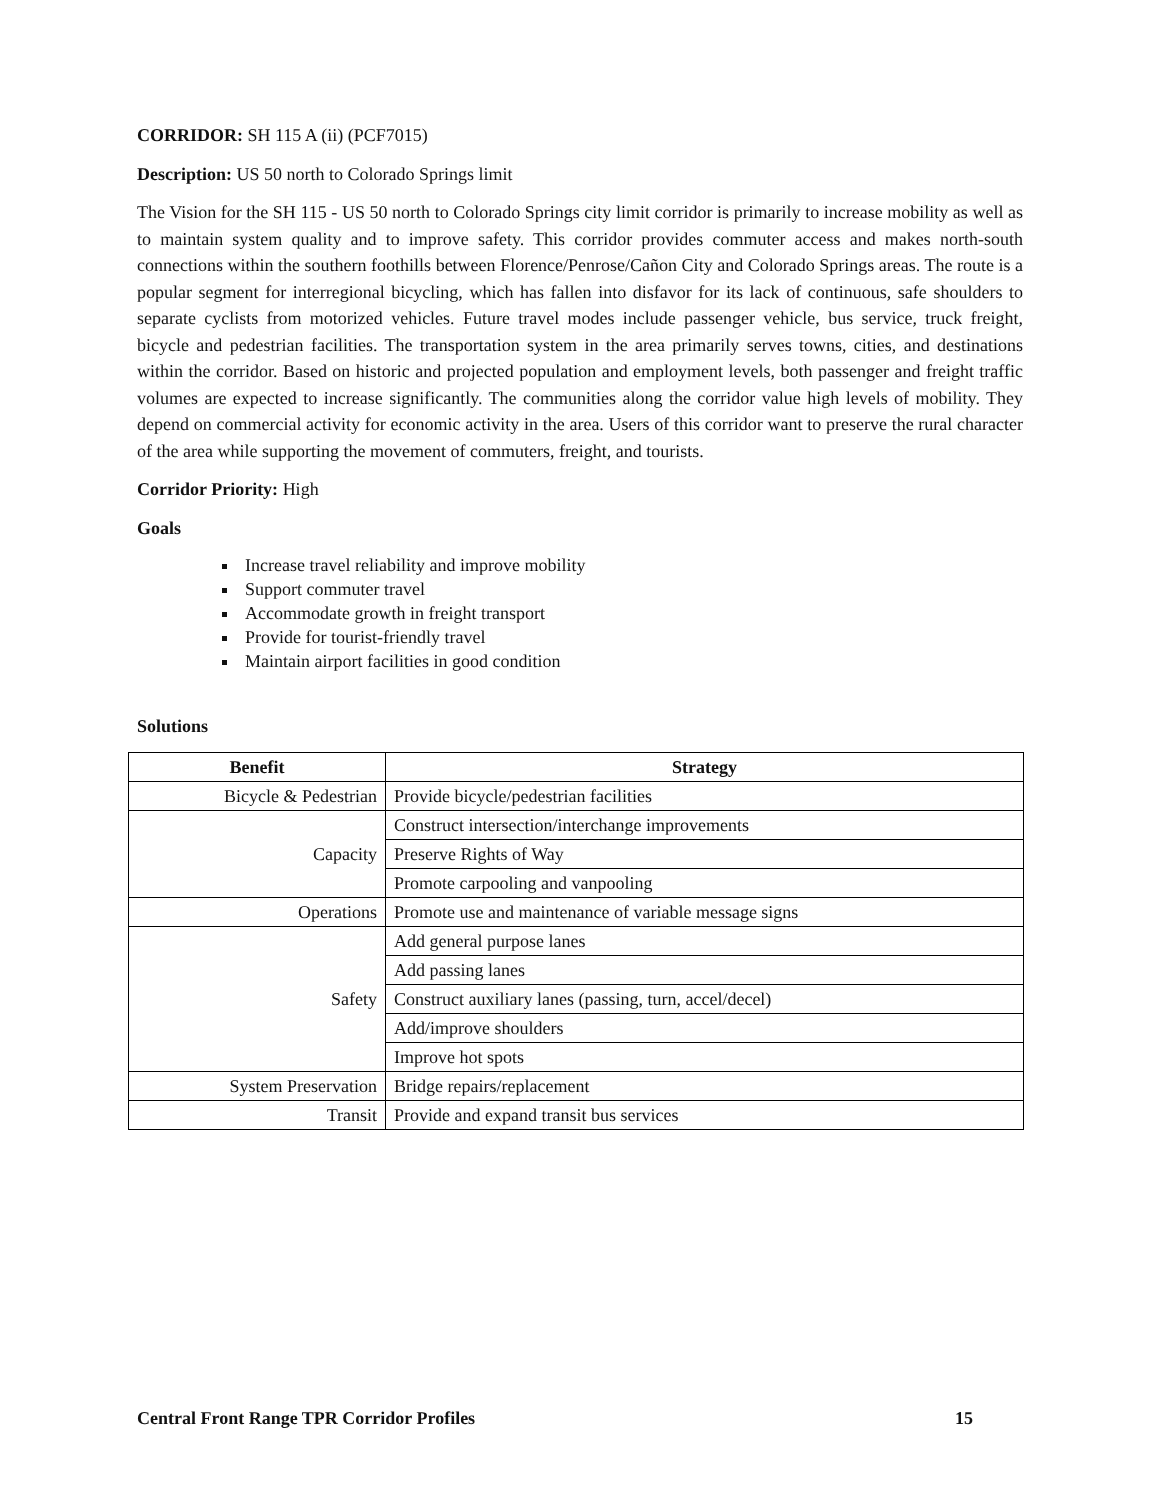CORRIDOR: SH 115 A (ii) (PCF7015)
Description: US 50 north to Colorado Springs limit
The Vision for the SH 115 - US 50 north to Colorado Springs city limit corridor is primarily to increase mobility as well as to maintain system quality and to improve safety. This corridor provides commuter access and makes north-south connections within the southern foothills between Florence/Penrose/Cañon City and Colorado Springs areas. The route is a popular segment for interregional bicycling, which has fallen into disfavor for its lack of continuous, safe shoulders to separate cyclists from motorized vehicles. Future travel modes include passenger vehicle, bus service, truck freight, bicycle and pedestrian facilities. The transportation system in the area primarily serves towns, cities, and destinations within the corridor. Based on historic and projected population and employment levels, both passenger and freight traffic volumes are expected to increase significantly. The communities along the corridor value high levels of mobility. They depend on commercial activity for economic activity in the area. Users of this corridor want to preserve the rural character of the area while supporting the movement of commuters, freight, and tourists.
Corridor Priority: High
Goals
Increase travel reliability and improve mobility
Support commuter travel
Accommodate growth in freight transport
Provide for tourist-friendly travel
Maintain airport facilities in good condition
Solutions
| Benefit | Strategy |
| --- | --- |
| Bicycle & Pedestrian | Provide bicycle/pedestrian facilities |
| Capacity | Construct intersection/interchange improvements |
| | Preserve Rights of Way |
| | Promote carpooling and vanpooling |
| Operations | Promote use and maintenance of variable message signs |
| Safety | Add general purpose lanes |
| | Add passing lanes |
| | Construct auxiliary lanes (passing, turn, accel/decel) |
| | Add/improve shoulders |
| | Improve hot spots |
| System Preservation | Bridge repairs/replacement |
| Transit | Provide and expand transit bus services |
Central Front Range TPR Corridor Profiles 15